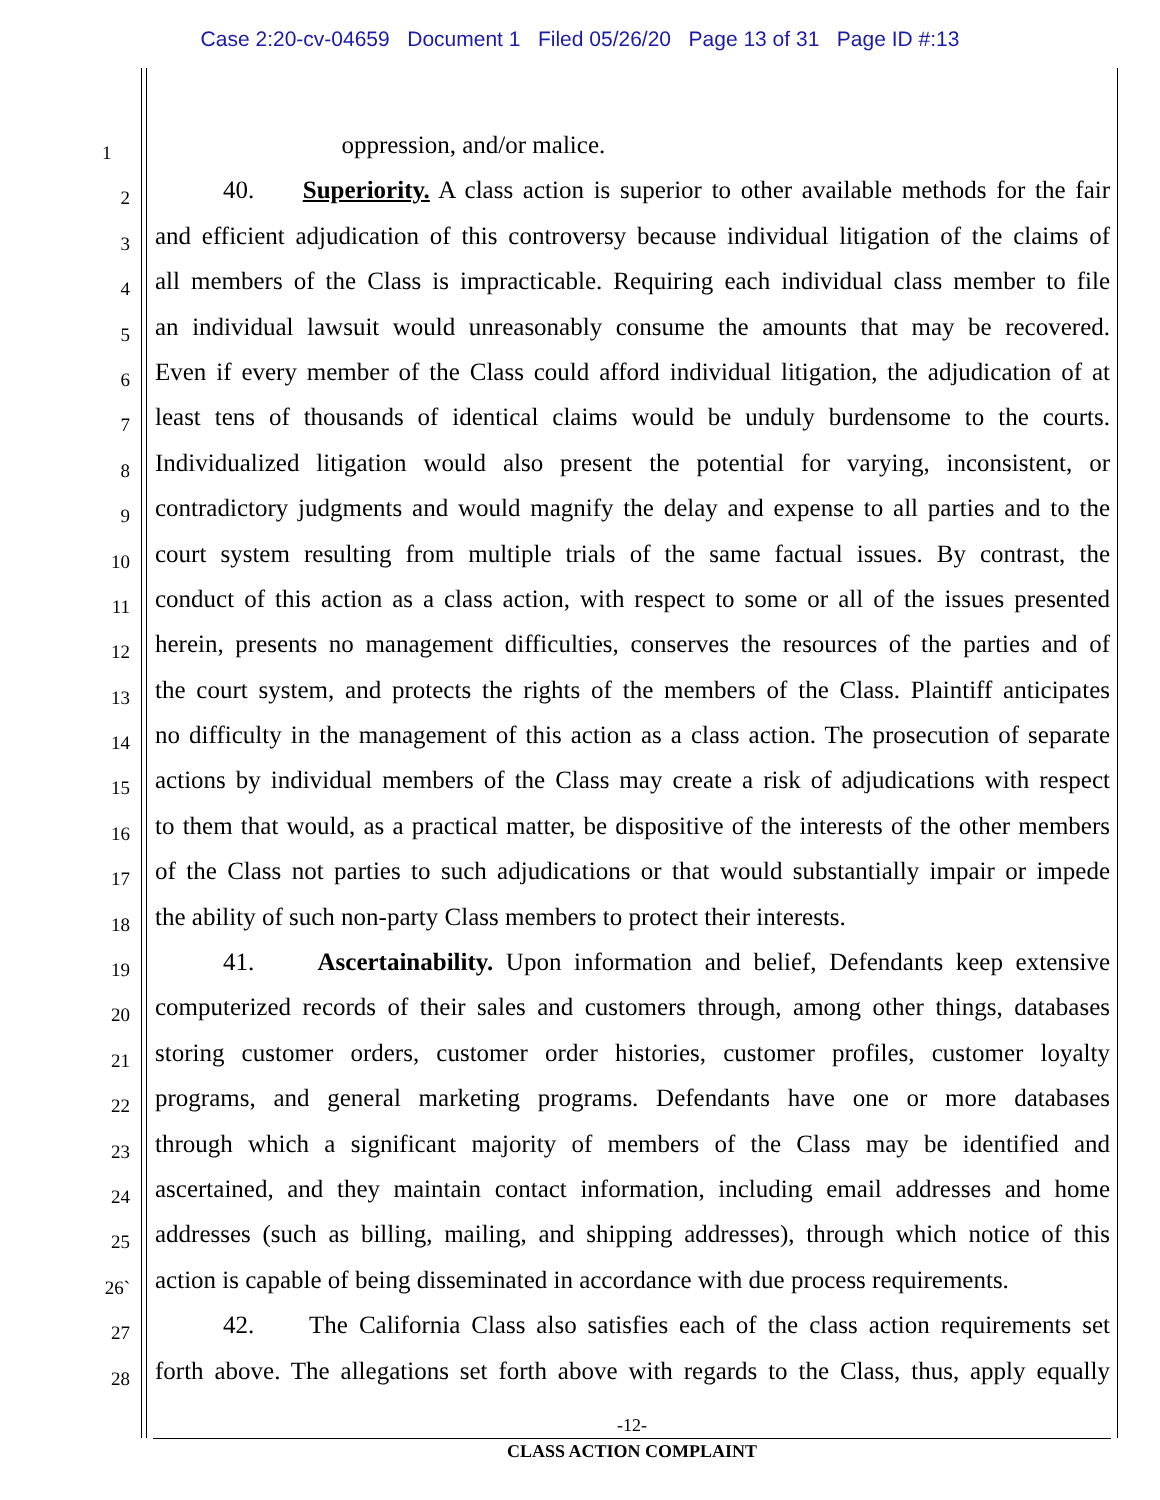Case 2:20-cv-04659 Document 1 Filed 05/26/20 Page 13 of 31 Page ID #:13
1 oppression, and/or malice.
2 40. Superiority. A class action is superior to other available methods for the fair
3 and efficient adjudication of this controversy because individual litigation of the claims of
4 all members of the Class is impracticable. Requiring each individual class member to file
5 an individual lawsuit would unreasonably consume the amounts that may be recovered.
6 Even if every member of the Class could afford individual litigation, the adjudication of at
7 least tens of thousands of identical claims would be unduly burdensome to the courts.
8 Individualized litigation would also present the potential for varying, inconsistent, or
9 contradictory judgments and would magnify the delay and expense to all parties and to the
10 court system resulting from multiple trials of the same factual issues. By contrast, the
11 conduct of this action as a class action, with respect to some or all of the issues presented
12 herein, presents no management difficulties, conserves the resources of the parties and of
13 the court system, and protects the rights of the members of the Class. Plaintiff anticipates
14 no difficulty in the management of this action as a class action. The prosecution of separate
15 actions by individual members of the Class may create a risk of adjudications with respect
16 to them that would, as a practical matter, be dispositive of the interests of the other members
17 of the Class not parties to such adjudications or that would substantially impair or impede
18 the ability of such non-party Class members to protect their interests.
19 41. Ascertainability. Upon information and belief, Defendants keep extensive
20 computerized records of their sales and customers through, among other things, databases
21 storing customer orders, customer order histories, customer profiles, customer loyalty
22 programs, and general marketing programs. Defendants have one or more databases
23 through which a significant majority of members of the Class may be identified and
24 ascertained, and they maintain contact information, including email addresses and home
25 addresses (such as billing, mailing, and shipping addresses), through which notice of this
26` action is capable of being disseminated in accordance with due process requirements.
27 42. The California Class also satisfies each of the class action requirements set
28 forth above. The allegations set forth above with regards to the Class, thus, apply equally
-12-
CLASS ACTION COMPLAINT